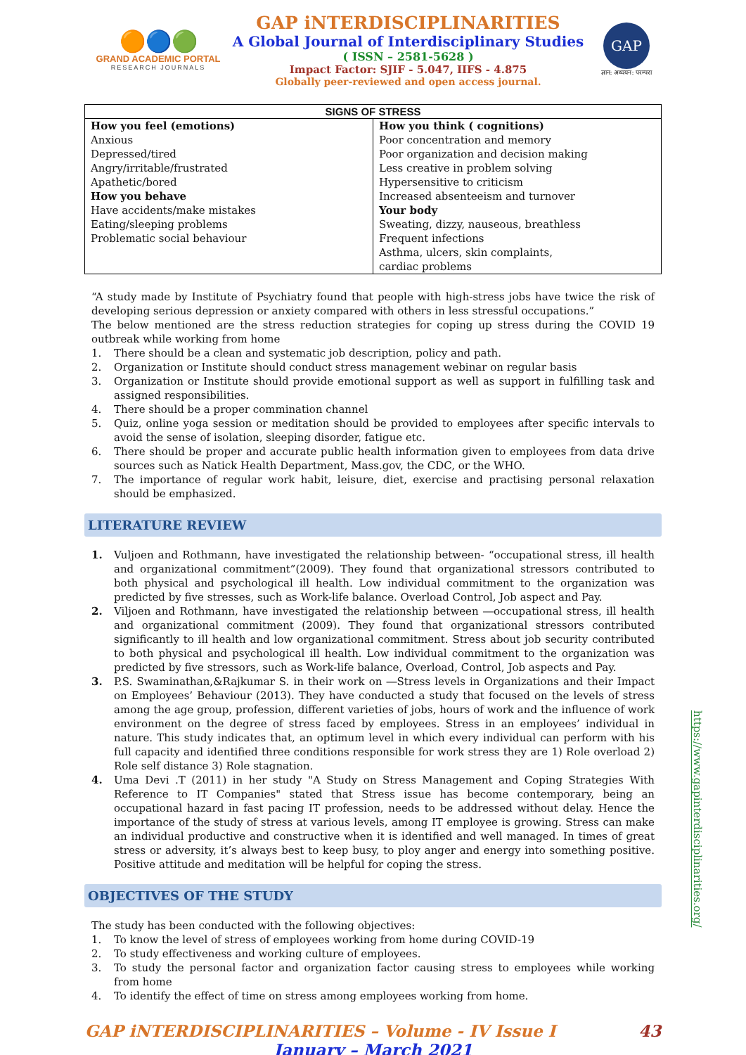🟠🔵🟢
GRAND ACADEMIC PORTAL
RESEARCH JOURNALS
GAP iNTERDISCIPLINARITIES
A Global Journal of Interdisciplinary Studies
( ISSN – 2581-5628 )
Impact Factor: SJIF - 5.047, IIFS - 4.875
Globally peer-reviewed and open access journal.
GAP
ज्ञान: अध्ययन: परम्परा
| SIGNS OF STRESS | |
| --- | --- |
| How you feel (emotions) Anxious Depressed/tired Angry/irritable/frustrated Apathetic/bored How you behave Have accidents/make mistakes Eating/sleeping problems Problematic social behaviour | How you think ( cognitions) Poor concentration and memory Poor organization and decision making Less creative in problem solving Hypersensitive to criticism Increased absenteeism and turnover Your body Sweating, dizzy, nauseous, breathless Frequent infections Asthma, ulcers, skin complaints, cardiac problems |
“A study made by Institute of Psychiatry found that people with high-stress jobs have twice the risk of developing serious depression or anxiety compared with others in less stressful occupations.”
The below mentioned are the stress reduction strategies for coping up stress during the COVID 19 outbreak while working from home
1. There should be a clean and systematic job description, policy and path.
2. Organization or Institute should conduct stress management webinar on regular basis
3. Organization or Institute should provide emotional support as well as support in fulfilling task and assigned responsibilities.
4. There should be a proper commination channel
5. Quiz, online yoga session or meditation should be provided to employees after specific intervals to avoid the sense of isolation, sleeping disorder, fatigue etc.
6. There should be proper and accurate public health information given to employees from data drive sources such as Natick Health Department, Mass.gov, the CDC, or the WHO.
7. The importance of regular work habit, leisure, diet, exercise and practising personal relaxation should be emphasized.
LITERATURE REVIEW
1. Vuljoen and Rothmann, have investigated the relationship between- “occupational stress, ill health and organizational commitment”(2009). They found that organizational stressors contributed to both physical and psychological ill health. Low individual commitment to the organization was predicted by five stresses, such as Work-life balance. Overload Control, Job aspect and Pay.
2. Viljoen and Rothmann, have investigated the relationship between ―occupational stress, ill health and organizational commitment (2009). They found that organizational stressors contributed significantly to ill health and low organizational commitment. Stress about job security contributed to both physical and psychological ill health. Low individual commitment to the organization was predicted by five stressors, such as Work-life balance, Overload, Control, Job aspects and Pay.
3. P.S. Swaminathan,&Rajkumar S. in their work on ―Stress levels in Organizations and their Impact on Employees’ Behaviour (2013). They have conducted a study that focused on the levels of stress among the age group, profession, different varieties of jobs, hours of work and the influence of work environment on the degree of stress faced by employees. Stress in an employees’ individual in nature. This study indicates that, an optimum level in which every individual can perform with his full capacity and identified three conditions responsible for work stress they are 1) Role overload 2) Role self distance 3) Role stagnation.
4. Uma Devi .T (2011) in her study "A Study on Stress Management and Coping Strategies With Reference to IT Companies" stated that Stress issue has become contemporary, being an occupational hazard in fast pacing IT profession, needs to be addressed without delay. Hence the importance of the study of stress at various levels, among IT employee is growing. Stress can make an individual productive and constructive when it is identified and well managed. In times of great stress or adversity, it’s always best to keep busy, to ploy anger and energy into something positive. Positive attitude and meditation will be helpful for coping the stress.
OBJECTIVES OF THE STUDY
The study has been conducted with the following objectives:
1. To know the level of stress of employees working from home during COVID-19
2. To study effectiveness and working culture of employees.
3. To study the personal factor and organization factor causing stress to employees while working from home
4. To identify the effect of time on stress among employees working from home.
GAP iNTERDISCIPLINARITIES – Volume - IV Issue I 43
January – March 2021
https://www.gapinterdisciplinarities.org/